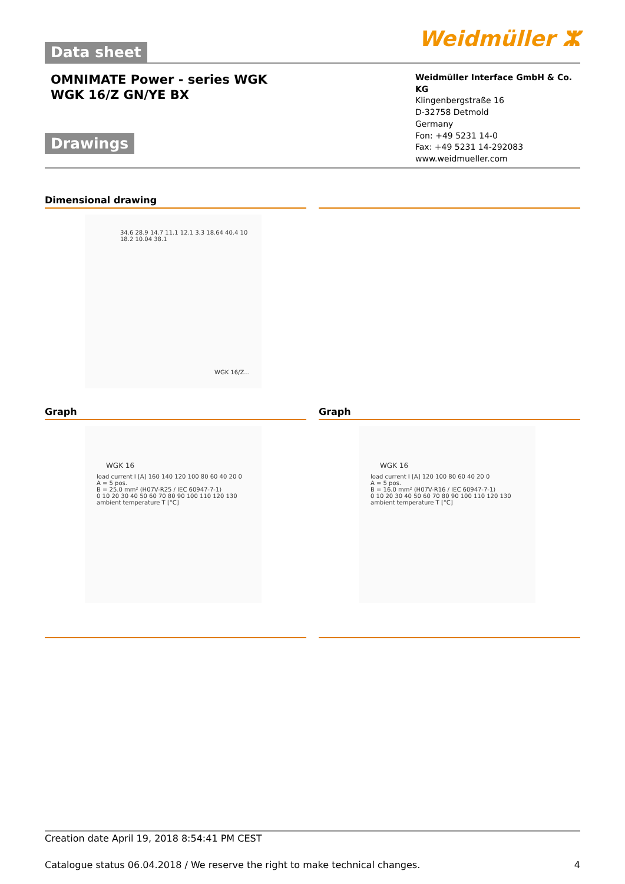Data sheet Weidmüller ⵣ
OMNIMATE Power - series WGK
WGK 16/Z GN/YE BX
Drawings
Weidmüller Interface GmbH & Co. KG
Klingenbergstraße 16
D-32758 Detmold
Germany
Fon: +49 5231 14-0
Fax: +49 5231 14-292083
www.weidmueller.com
Dimensional drawing
34.6 28.9 14.7 11.1 12.1 3.3 18.64 40.4 10 18.2 10.04 38.1
WGK 16/Z...
Graph
WGK 16
load current I [A] 160 140 120 100 80 60 40 20 0
A = 5 pos.
B = 25.0 mm² (H07V-R25 / IEC 60947-7-1)
0 10 20 30 40 50 60 70 80 90 100 110 120 130
ambient temperature T [°C]
Graph
WGK 16
load current I [A] 120 100 80 60 40 20 0
A = 5 pos.
B = 16.0 mm² (H07V-R16 / IEC 60947-7-1)
0 10 20 30 40 50 60 70 80 90 100 110 120 130
ambient temperature T [°C]
Creation date April 19, 2018 8:54:41 PM CEST
Catalogue status 06.04.2018 / We reserve the right to make technical changes. 4